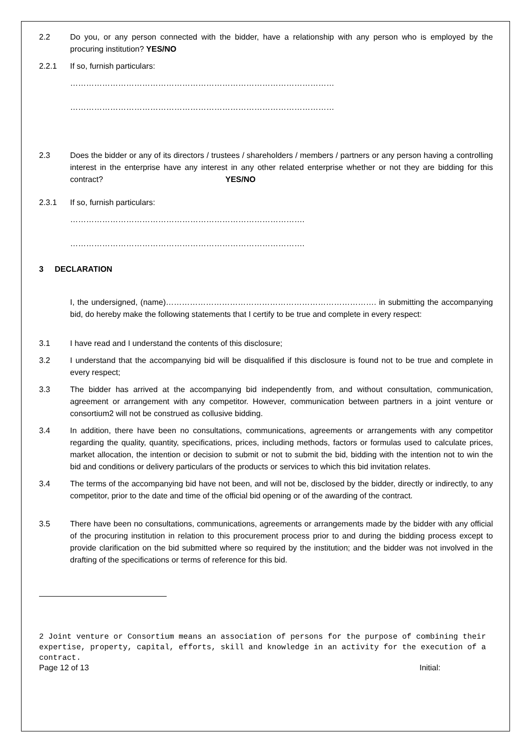2.2 Do you, or any person connected with the bidder, have a relationship with any person who is employed by the procuring institution? YES/NO
2.2.1 If so, furnish particulars:
………………………………………………………………………………………
………………………………………………………………………………………
2.3 Does the bidder or any of its directors / trustees / shareholders / members / partners or any person having a controlling interest in the enterprise have any interest in any other related enterprise whether or not they are bidding for this contract? YES/NO
2.3.1 If so, furnish particulars:
…………………………………………………………………………….
…………………………………………………………………………….
3 DECLARATION
I, the undersigned, (name)……………………………………………………………………. in submitting the accompanying bid, do hereby make the following statements that I certify to be true and complete in every respect:
3.1 I have read and I understand the contents of this disclosure;
3.2 I understand that the accompanying bid will be disqualified if this disclosure is found not to be true and complete in every respect;
3.3 The bidder has arrived at the accompanying bid independently from, and without consultation, communication, agreement or arrangement with any competitor. However, communication between partners in a joint venture or consortium2 will not be construed as collusive bidding.
3.4 In addition, there have been no consultations, communications, agreements or arrangements with any competitor regarding the quality, quantity, specifications, prices, including methods, factors or formulas used to calculate prices, market allocation, the intention or decision to submit or not to submit the bid, bidding with the intention not to win the bid and conditions or delivery particulars of the products or services to which this bid invitation relates.
3.4 The terms of the accompanying bid have not been, and will not be, disclosed by the bidder, directly or indirectly, to any competitor, prior to the date and time of the official bid opening or of the awarding of the contract.
3.5 There have been no consultations, communications, agreements or arrangements made by the bidder with any official of the procuring institution in relation to this procurement process prior to and during the bidding process except to provide clarification on the bid submitted where so required by the institution; and the bidder was not involved in the drafting of the specifications or terms of reference for this bid.
2 Joint venture or Consortium means an association of persons for the purpose of combining their expertise, property, capital, efforts, skill and knowledge in an activity for the execution of a contract.
Page 12 of 13 Initial: